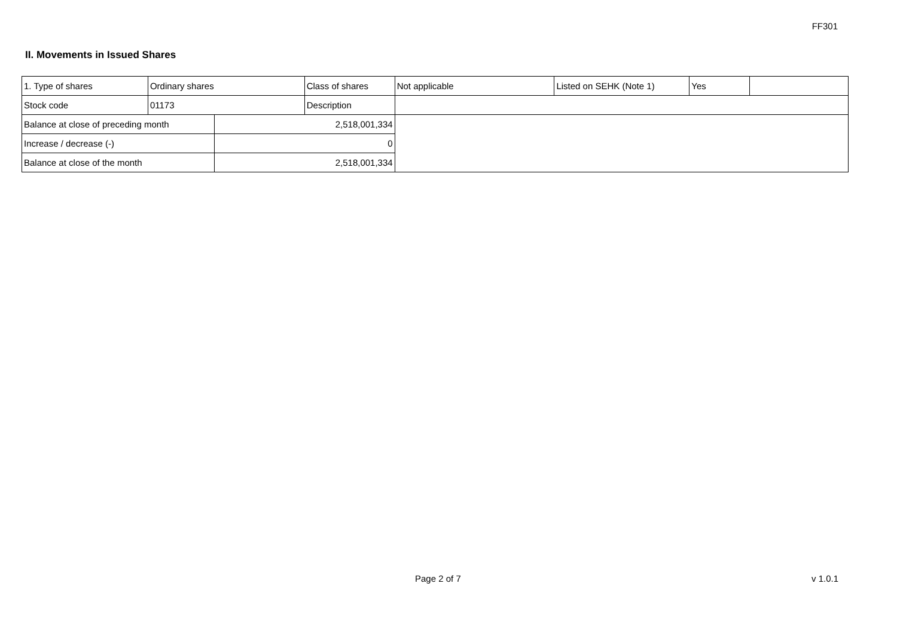FF301
II. Movements in Issued Shares
| 1. Type of shares | Ordinary shares | | Class of shares | Not applicable | Listed on SEHK (Note 1) | Yes | |
| Stock code | 01173 | | Description | | | | |
| Balance at close of preceding month | | 2,518,001,334 | | | | | |
| Increase / decrease (-) | | 0 | | | | | |
| Balance at close of the month | | 2,518,001,334 | | | | | |
Page 2 of 7 v 1.0.1